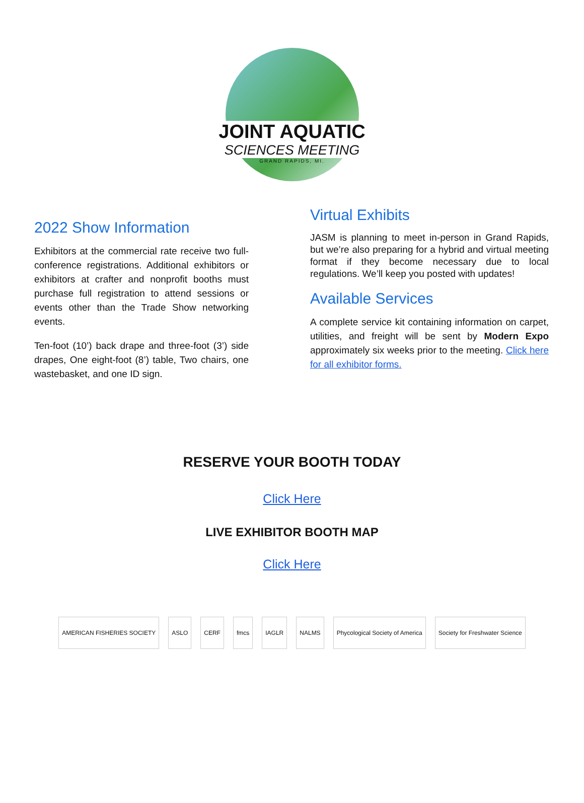JOINT AQUATIC
SCIENCES MEETING
GRAND RAPIDS, MI.
2022 Show Information
Exhibitors at the commercial rate receive two full-conference registrations. Additional exhibitors or exhibitors at crafter and nonprofit booths must purchase full registration to attend sessions or events other than the Trade Show networking events.
Ten-foot (10’) back drape and three-foot (3’) side drapes, One eight-foot (8’) table, Two chairs, one wastebasket, and one ID sign.
Virtual Exhibits
JASM is planning to meet in-person in Grand Rapids, but we’re also preparing for a hybrid and virtual meeting format if they become necessary due to local regulations. We’ll keep you posted with updates!
Available Services
A complete service kit containing information on carpet, utilities, and freight will be sent by Modern Expo approximately six weeks prior to the meeting. Click here for all exhibitor forms.
RESERVE YOUR BOOTH TODAY
Click Here
LIVE EXHIBITOR BOOTH MAP
Click Here
AMERICAN FISHERIES SOCIETY ASLO CERF fmcs IAGLR NALMS
Phycological Society of America
Society for Freshwater Science